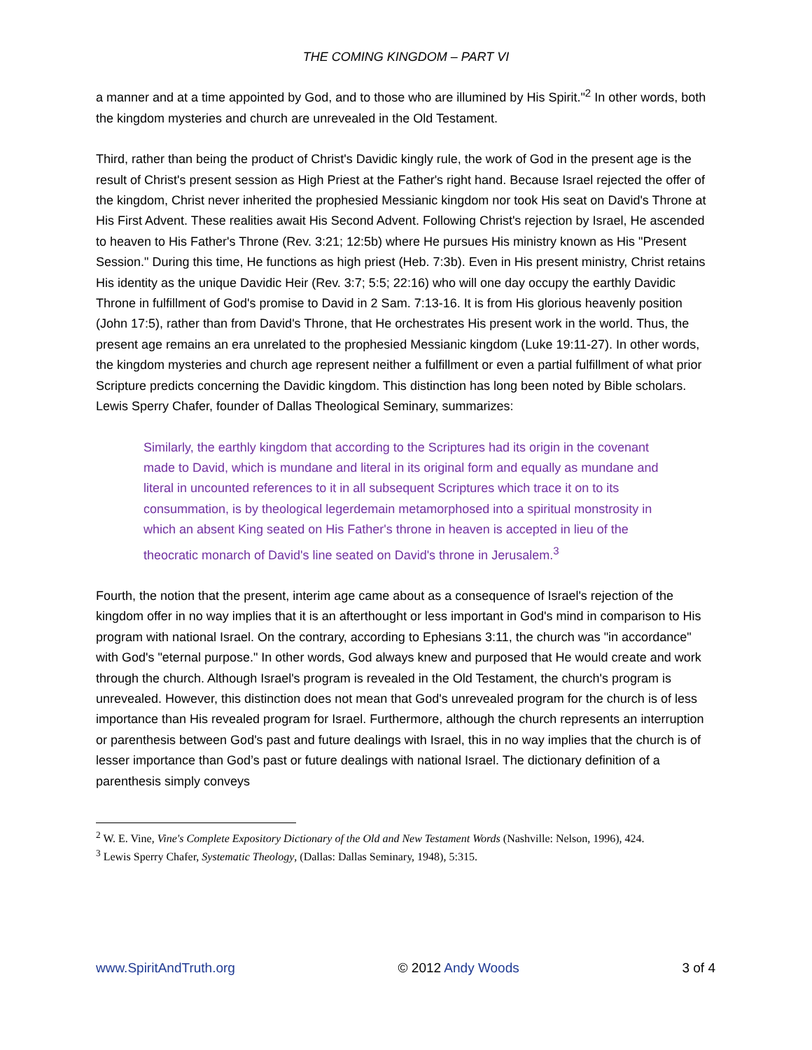THE COMING KINGDOM – PART VI
a manner and at a time appointed by God, and to those who are illumined by His Spirit."<sup>2</sup> In other words, both the kingdom mysteries and church are unrevealed in the Old Testament.
Third, rather than being the product of Christ's Davidic kingly rule, the work of God in the present age is the result of Christ's present session as High Priest at the Father's right hand. Because Israel rejected the offer of the kingdom, Christ never inherited the prophesied Messianic kingdom nor took His seat on David's Throne at His First Advent. These realities await His Second Advent. Following Christ's rejection by Israel, He ascended to heaven to His Father's Throne (Rev. 3:21; 12:5b) where He pursues His ministry known as His "Present Session." During this time, He functions as high priest (Heb. 7:3b). Even in His present ministry, Christ retains His identity as the unique Davidic Heir (Rev. 3:7; 5:5; 22:16) who will one day occupy the earthly Davidic Throne in fulfillment of God's promise to David in 2 Sam. 7:13-16. It is from His glorious heavenly position (John 17:5), rather than from David's Throne, that He orchestrates His present work in the world. Thus, the present age remains an era unrelated to the prophesied Messianic kingdom (Luke 19:11-27). In other words, the kingdom mysteries and church age represent neither a fulfillment or even a partial fulfillment of what prior Scripture predicts concerning the Davidic kingdom. This distinction has long been noted by Bible scholars. Lewis Sperry Chafer, founder of Dallas Theological Seminary, summarizes:
Similarly, the earthly kingdom that according to the Scriptures had its origin in the covenant made to David, which is mundane and literal in its original form and equally as mundane and literal in uncounted references to it in all subsequent Scriptures which trace it on to its consummation, is by theological legerdemain metamorphosed into a spiritual monstrosity in which an absent King seated on His Father's throne in heaven is accepted in lieu of the theocratic monarch of David's line seated on David's throne in Jerusalem.<sup>3</sup>
Fourth, the notion that the present, interim age came about as a consequence of Israel's rejection of the kingdom offer in no way implies that it is an afterthought or less important in God's mind in comparison to His program with national Israel. On the contrary, according to Ephesians 3:11, the church was "in accordance" with God's "eternal purpose." In other words, God always knew and purposed that He would create and work through the church. Although Israel's program is revealed in the Old Testament, the church's program is unrevealed. However, this distinction does not mean that God's unrevealed program for the church is of less importance than His revealed program for Israel. Furthermore, although the church represents an interruption or parenthesis between God's past and future dealings with Israel, this in no way implies that the church is of lesser importance than God’s past or future dealings with national Israel. The dictionary definition of a parenthesis simply conveys
<sup>2</sup> W. E. Vine, Vine's Complete Expository Dictionary of the Old and New Testament Words (Nashville: Nelson, 1996), 424.
<sup>3</sup> Lewis Sperry Chafer, Systematic Theology, (Dallas: Dallas Seminary, 1948), 5:315.
www.SpiritAndTruth.org © 2012 Andy Woods 3 of 4